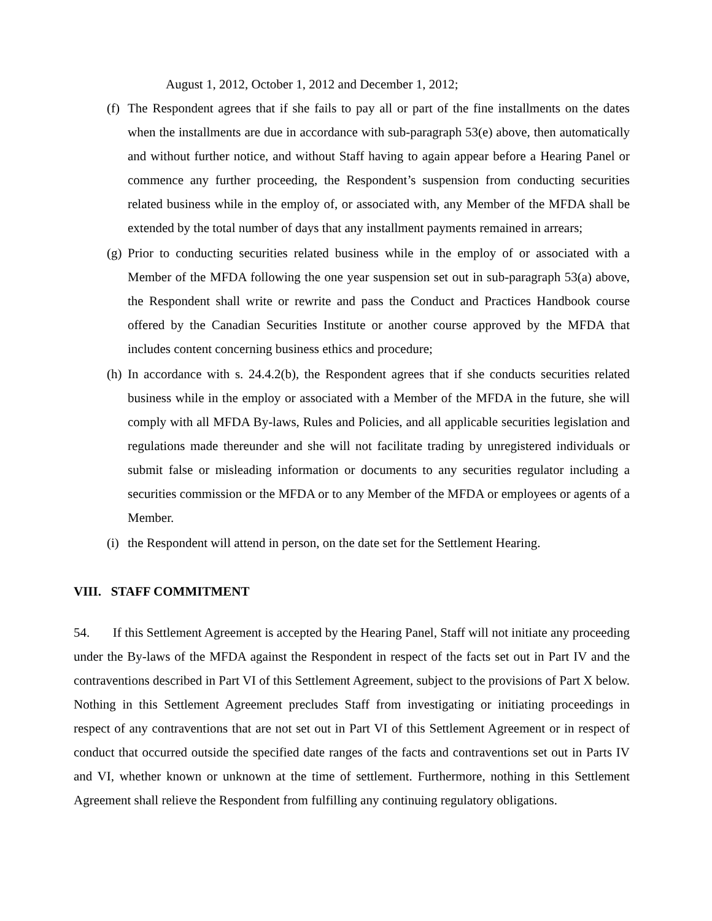August 1, 2012, October 1, 2012 and December 1, 2012;
(f) The Respondent agrees that if she fails to pay all or part of the fine installments on the dates when the installments are due in accordance with sub-paragraph 53(e) above, then automatically and without further notice, and without Staff having to again appear before a Hearing Panel or commence any further proceeding, the Respondent’s suspension from conducting securities related business while in the employ of, or associated with, any Member of the MFDA shall be extended by the total number of days that any installment payments remained in arrears;
(g) Prior to conducting securities related business while in the employ of or associated with a Member of the MFDA following the one year suspension set out in sub-paragraph 53(a) above, the Respondent shall write or rewrite and pass the Conduct and Practices Handbook course offered by the Canadian Securities Institute or another course approved by the MFDA that includes content concerning business ethics and procedure;
(h) In accordance with s. 24.4.2(b), the Respondent agrees that if she conducts securities related business while in the employ or associated with a Member of the MFDA in the future, she will comply with all MFDA By-laws, Rules and Policies, and all applicable securities legislation and regulations made thereunder and she will not facilitate trading by unregistered individuals or submit false or misleading information or documents to any securities regulator including a securities commission or the MFDA or to any Member of the MFDA or employees or agents of a Member.
(i) the Respondent will attend in person, on the date set for the Settlement Hearing.
VIII. STAFF COMMITMENT
54. If this Settlement Agreement is accepted by the Hearing Panel, Staff will not initiate any proceeding under the By-laws of the MFDA against the Respondent in respect of the facts set out in Part IV and the contraventions described in Part VI of this Settlement Agreement, subject to the provisions of Part X below. Nothing in this Settlement Agreement precludes Staff from investigating or initiating proceedings in respect of any contraventions that are not set out in Part VI of this Settlement Agreement or in respect of conduct that occurred outside the specified date ranges of the facts and contraventions set out in Parts IV and VI, whether known or unknown at the time of settlement. Furthermore, nothing in this Settlement Agreement shall relieve the Respondent from fulfilling any continuing regulatory obligations.